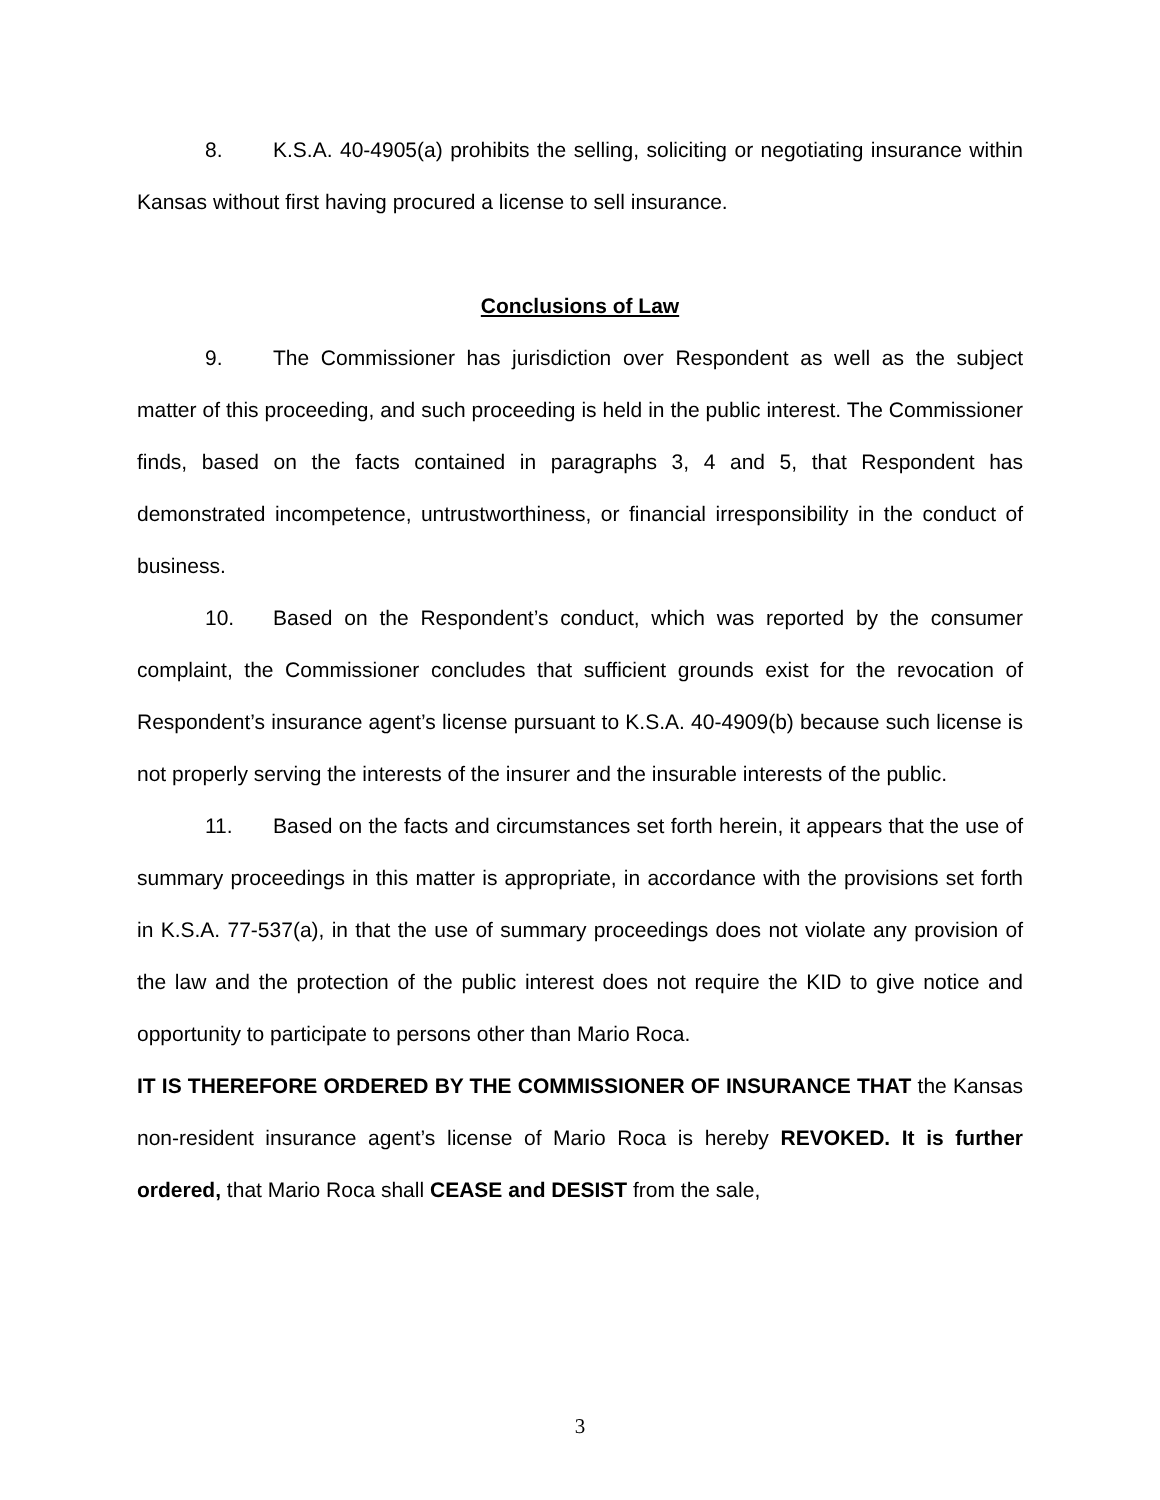8. K.S.A. 40-4905(a) prohibits the selling, soliciting or negotiating insurance within Kansas without first having procured a license to sell insurance.
Conclusions of Law
9. The Commissioner has jurisdiction over Respondent as well as the subject matter of this proceeding, and such proceeding is held in the public interest. The Commissioner finds, based on the facts contained in paragraphs 3, 4 and 5, that Respondent has demonstrated incompetence, untrustworthiness, or financial irresponsibility in the conduct of business.
10. Based on the Respondent’s conduct, which was reported by the consumer complaint, the Commissioner concludes that sufficient grounds exist for the revocation of Respondent’s insurance agent’s license pursuant to K.S.A. 40-4909(b) because such license is not properly serving the interests of the insurer and the insurable interests of the public.
11. Based on the facts and circumstances set forth herein, it appears that the use of summary proceedings in this matter is appropriate, in accordance with the provisions set forth in K.S.A. 77-537(a), in that the use of summary proceedings does not violate any provision of the law and the protection of the public interest does not require the KID to give notice and opportunity to participate to persons other than Mario Roca.
IT IS THEREFORE ORDERED BY THE COMMISSIONER OF INSURANCE THAT the Kansas non-resident insurance agent’s license of Mario Roca is hereby REVOKED. It is further ordered, that Mario Roca shall CEASE and DESIST from the sale,
3